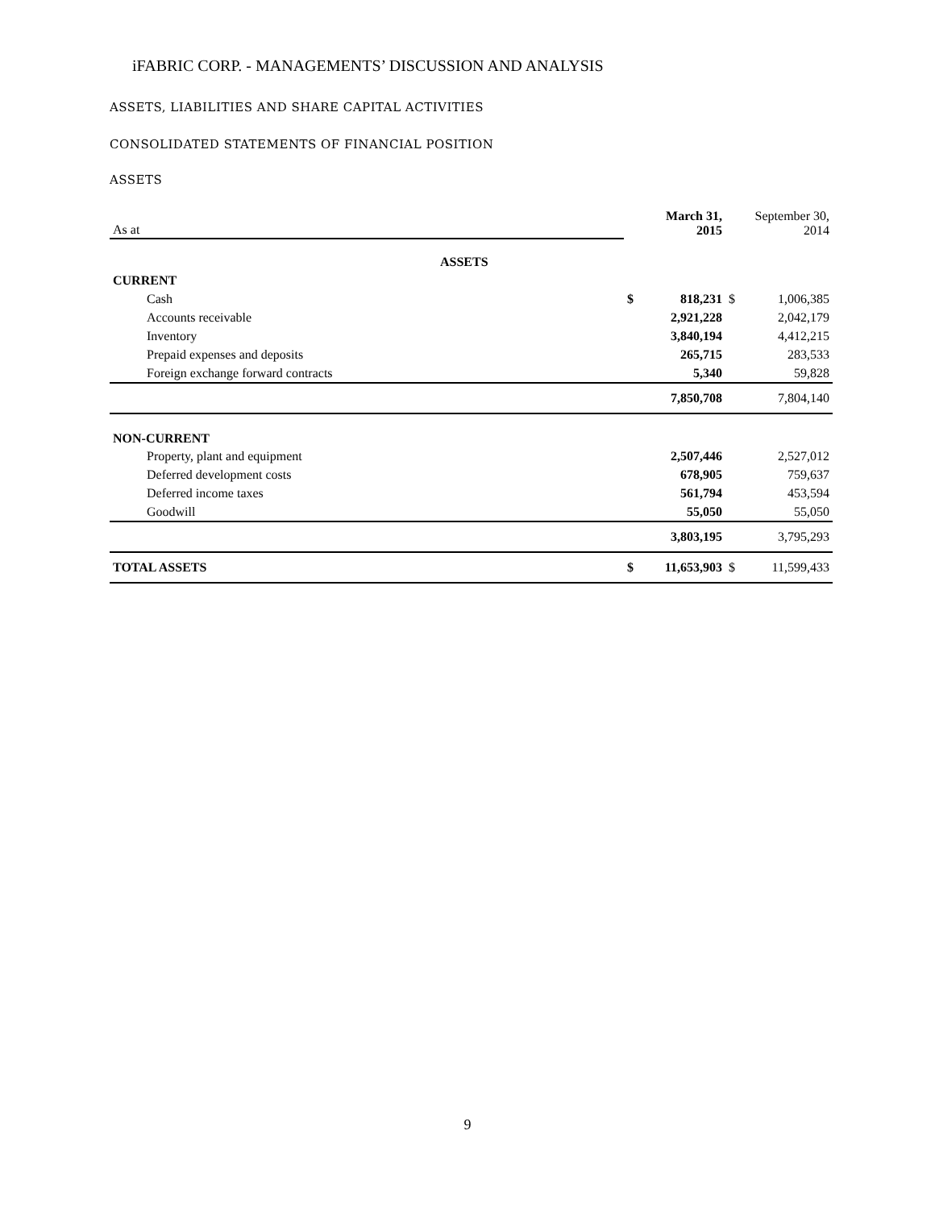iFABRIC CORP. - MANAGEMENTS’ DISCUSSION AND ANALYSIS
ASSETS, LIABILITIES AND SHARE CAPITAL ACTIVITIES
CONSOLIDATED STATEMENTS OF FINANCIAL POSITION
ASSETS
| As at | | March 31, 2015 | | September 30, 2014 | |
| ASSETS | | | | | |
| CURRENT | | | | | |
| Cash | | $ | 818,231 | $ | 1,006,385 |
| Accounts receivable | | | 2,921,228 | | 2,042,179 |
| Inventory | | | 3,840,194 | | 4,412,215 |
| Prepaid expenses and deposits | | | 265,715 | | 283,533 |
| Foreign exchange forward contracts | | | 5,340 | | 59,828 |
| | | | 7,850,708 | | 7,804,140 |
| NON-CURRENT | | | | | |
| Property, plant and equipment | | | 2,507,446 | | 2,527,012 |
| Deferred development costs | | | 678,905 | | 759,637 |
| Deferred income taxes | | | 561,794 | | 453,594 |
| Goodwill | | | 55,050 | | 55,050 |
| | | | 3,803,195 | | 3,795,293 |
| TOTAL ASSETS | | $ | 11,653,903 | $ | 11,599,433 |
9